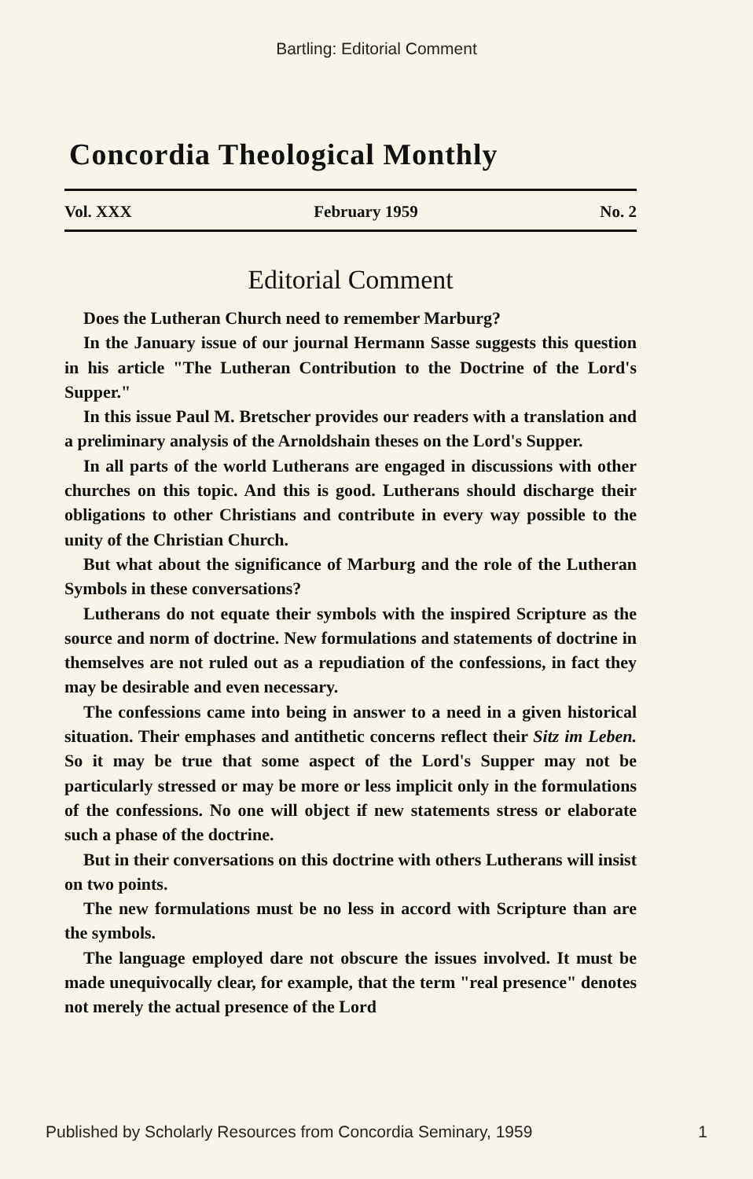Bartling: Editorial Comment
Concordia Theological Monthly
Vol. XXX February 1959 No. 2
Editorial Comment
Does the Lutheran Church need to remember Marburg?
In the January issue of our journal Hermann Sasse suggests this question in his article "The Lutheran Contribution to the Doctrine of the Lord's Supper."
In this issue Paul M. Bretscher provides our readers with a translation and a preliminary analysis of the Arnoldshain theses on the Lord's Supper.
In all parts of the world Lutherans are engaged in discussions with other churches on this topic. And this is good. Lutherans should discharge their obligations to other Christians and contribute in every way possible to the unity of the Christian Church.
But what about the significance of Marburg and the role of the Lutheran Symbols in these conversations?
Lutherans do not equate their symbols with the inspired Scripture as the source and norm of doctrine. New formulations and statements of doctrine in themselves are not ruled out as a repudiation of the confessions, in fact they may be desirable and even necessary.
The confessions came into being in answer to a need in a given historical situation. Their emphases and antithetic concerns reflect their Sitz im Leben. So it may be true that some aspect of the Lord's Supper may not be particularly stressed or may be more or less implicit only in the formulations of the confessions. No one will object if new statements stress or elaborate such a phase of the doctrine.
But in their conversations on this doctrine with others Lutherans will insist on two points.
The new formulations must be no less in accord with Scripture than are the symbols.
The language employed dare not obscure the issues involved. It must be made unequivocally clear, for example, that the term "real presence" denotes not merely the actual presence of the Lord
Published by Scholarly Resources from Concordia Seminary, 1959 1